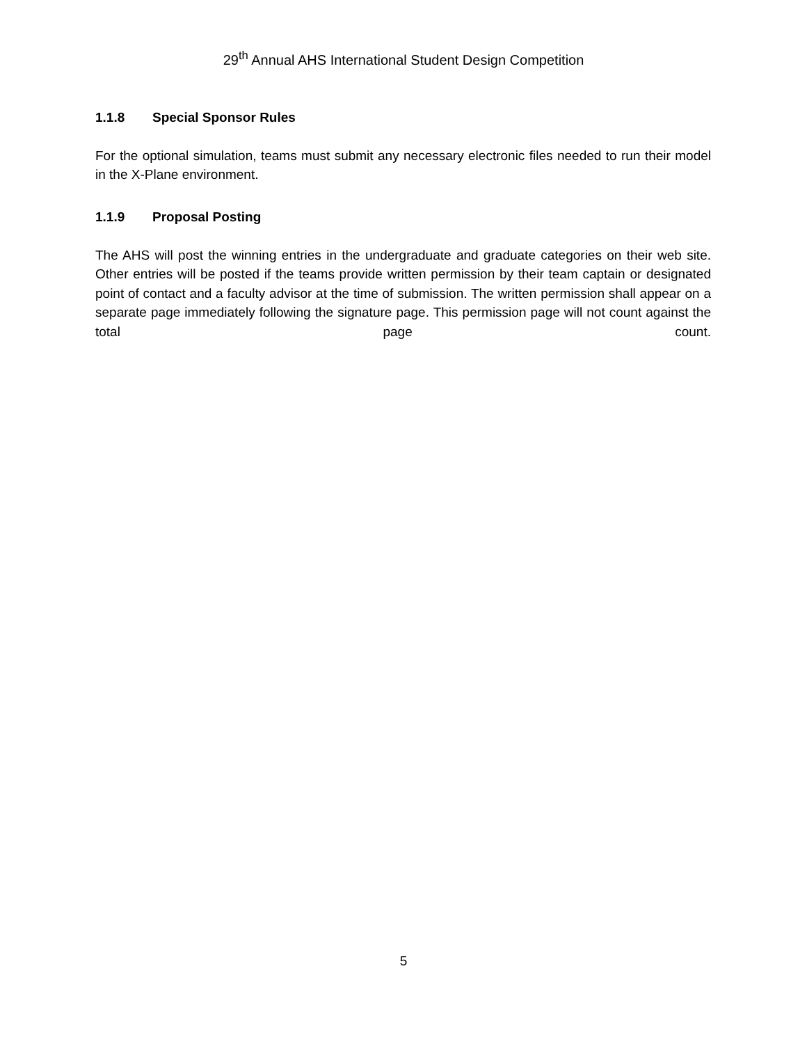29<sup>th</sup> Annual AHS International Student Design Competition
1.1.8 Special Sponsor Rules
For the optional simulation, teams must submit any necessary electronic files needed to run their model in the X-Plane environment.
1.1.9 Proposal Posting
The AHS will post the winning entries in the undergraduate and graduate categories on their web site. Other entries will be posted if the teams provide written permission by their team captain or designated point of contact and a faculty advisor at the time of submission. The written permission shall appear on a separate page immediately following the signature page. This permission page will not count against the total page count.
5